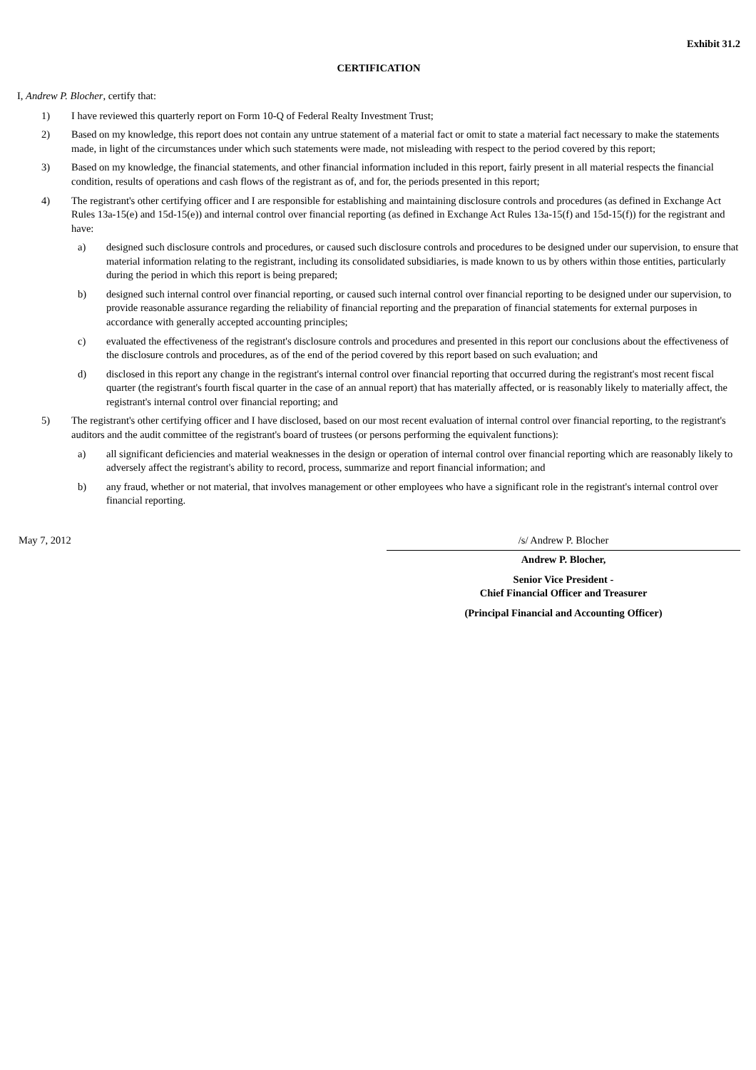Exhibit 31.2
CERTIFICATION
I, Andrew P. Blocher, certify that:
1) I have reviewed this quarterly report on Form 10-Q of Federal Realty Investment Trust;
2) Based on my knowledge, this report does not contain any untrue statement of a material fact or omit to state a material fact necessary to make the statements made, in light of the circumstances under which such statements were made, not misleading with respect to the period covered by this report;
3) Based on my knowledge, the financial statements, and other financial information included in this report, fairly present in all material respects the financial condition, results of operations and cash flows of the registrant as of, and for, the periods presented in this report;
4) The registrant's other certifying officer and I are responsible for establishing and maintaining disclosure controls and procedures (as defined in Exchange Act Rules 13a-15(e) and 15d-15(e)) and internal control over financial reporting (as defined in Exchange Act Rules 13a-15(f) and 15d-15(f)) for the registrant and have:
a) designed such disclosure controls and procedures, or caused such disclosure controls and procedures to be designed under our supervision, to ensure that material information relating to the registrant, including its consolidated subsidiaries, is made known to us by others within those entities, particularly during the period in which this report is being prepared;
b) designed such internal control over financial reporting, or caused such internal control over financial reporting to be designed under our supervision, to provide reasonable assurance regarding the reliability of financial reporting and the preparation of financial statements for external purposes in accordance with generally accepted accounting principles;
c) evaluated the effectiveness of the registrant's disclosure controls and procedures and presented in this report our conclusions about the effectiveness of the disclosure controls and procedures, as of the end of the period covered by this report based on such evaluation; and
d) disclosed in this report any change in the registrant's internal control over financial reporting that occurred during the registrant's most recent fiscal quarter (the registrant's fourth fiscal quarter in the case of an annual report) that has materially affected, or is reasonably likely to materially affect, the registrant's internal control over financial reporting; and
5) The registrant's other certifying officer and I have disclosed, based on our most recent evaluation of internal control over financial reporting, to the registrant's auditors and the audit committee of the registrant's board of trustees (or persons performing the equivalent functions):
a) all significant deficiencies and material weaknesses in the design or operation of internal control over financial reporting which are reasonably likely to adversely affect the registrant's ability to record, process, summarize and report financial information; and
b) any fraud, whether or not material, that involves management or other employees who have a significant role in the registrant's internal control over financial reporting.
May 7, 2012 /s/ Andrew P. Blocher
Andrew P. Blocher,
Senior Vice President -
Chief Financial Officer and Treasurer
(Principal Financial and Accounting Officer)